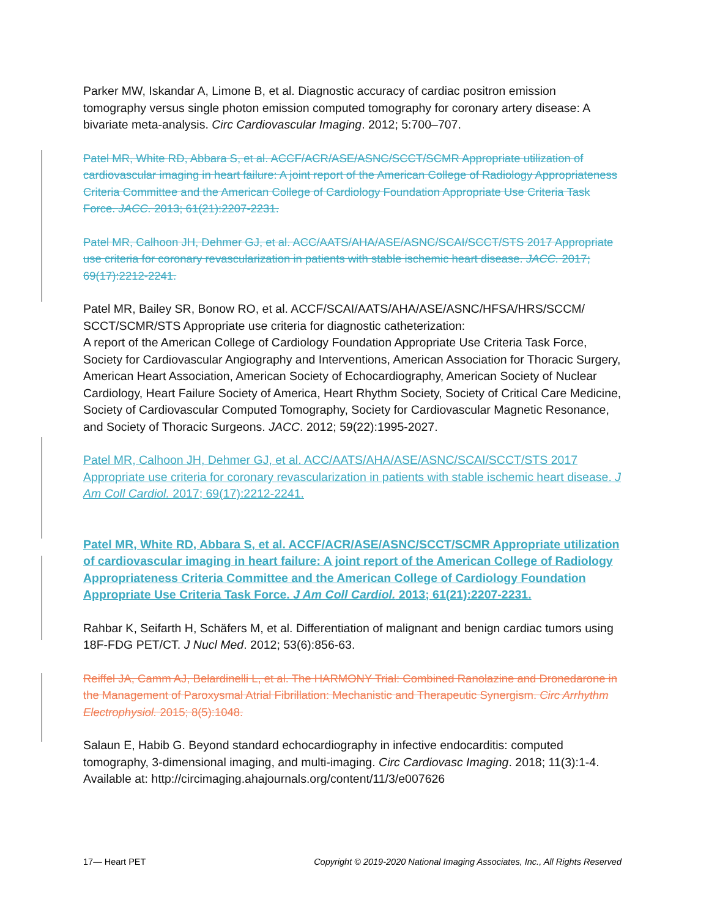Parker MW, Iskandar A, Limone B, et al. Diagnostic accuracy of cardiac positron emission tomography versus single photon emission computed tomography for coronary artery disease: A bivariate meta-analysis. Circ Cardiovascular Imaging. 2012; 5:700–707.
Patel MR, White RD, Abbara S, et al. ACCF/ACR/ASE/ASNC/SCCT/SCMR Appropriate utilization of cardiovascular imaging in heart failure: A joint report of the American College of Radiology Appropriateness Criteria Committee and the American College of Cardiology Foundation Appropriate Use Criteria Task Force. JACC. 2013; 61(21):2207-2231.
Patel MR, Calhoon JH, Dehmer GJ, et al. ACC/AATS/AHA/ASE/ASNC/SCAI/SCCT/STS 2017 Appropriate use criteria for coronary revascularization in patients with stable ischemic heart disease. JACC. 2017; 69(17):2212-2241.
Patel MR, Bailey SR, Bonow RO, et al. ACCF/SCAI/AATS/AHA/ASE/ASNC/HFSA/HRS/SCCM/ SCCT/SCMR/STS Appropriate use criteria for diagnostic catheterization:
A report of the American College of Cardiology Foundation Appropriate Use Criteria Task Force, Society for Cardiovascular Angiography and Interventions, American Association for Thoracic Surgery, American Heart Association, American Society of Echocardiography, American Society of Nuclear Cardiology, Heart Failure Society of America, Heart Rhythm Society, Society of Critical Care Medicine, Society of Cardiovascular Computed Tomography, Society for Cardiovascular Magnetic Resonance, and Society of Thoracic Surgeons. JACC. 2012; 59(22):1995-2027.
Patel MR, Calhoon JH, Dehmer GJ, et al. ACC/AATS/AHA/ASE/ASNC/SCAI/SCCT/STS 2017 Appropriate use criteria for coronary revascularization in patients with stable ischemic heart disease. J Am Coll Cardiol. 2017; 69(17):2212-2241.
Patel MR, White RD, Abbara S, et al. ACCF/ACR/ASE/ASNC/SCCT/SCMR Appropriate utilization of cardiovascular imaging in heart failure: A joint report of the American College of Radiology Appropriateness Criteria Committee and the American College of Cardiology Foundation Appropriate Use Criteria Task Force. J Am Coll Cardiol. 2013; 61(21):2207-2231.
Rahbar K, Seifarth H, Schäfers M, et al. Differentiation of malignant and benign cardiac tumors using 18F-FDG PET/CT. J Nucl Med. 2012; 53(6):856-63.
Reiffel JA, Camm AJ, Belardinelli L, et al. The HARMONY Trial: Combined Ranolazine and Dronedarone in the Management of Paroxysmal Atrial Fibrillation: Mechanistic and Therapeutic Synergism. Circ Arrhythm Electrophysiol. 2015; 8(5):1048.
Salaun E, Habib G. Beyond standard echocardiography in infective endocarditis: computed tomography, 3-dimensional imaging, and multi-imaging. Circ Cardiovasc Imaging. 2018; 11(3):1-4. Available at: http://circimaging.ahajournals.org/content/11/3/e007626
17— Heart PET Copyright © 2019-2020 National Imaging Associates, Inc., All Rights Reserved